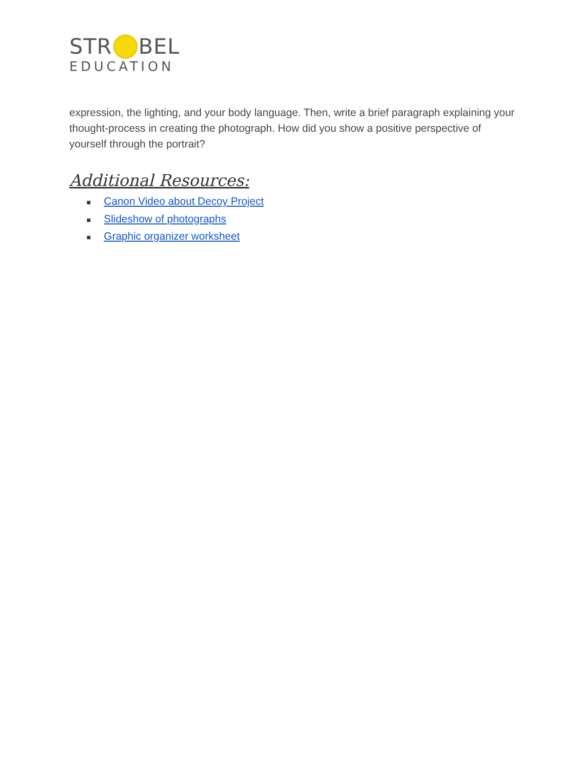STR BEL
EDUCATION
expression, the lighting, and your body language. Then, write a brief paragraph explaining your thought-process in creating the photograph. How did you show a positive perspective of yourself through the portrait?
Additional Resources:
■ Canon Video about Decoy Project
■ Slideshow of photographs
■ Graphic organizer worksheet